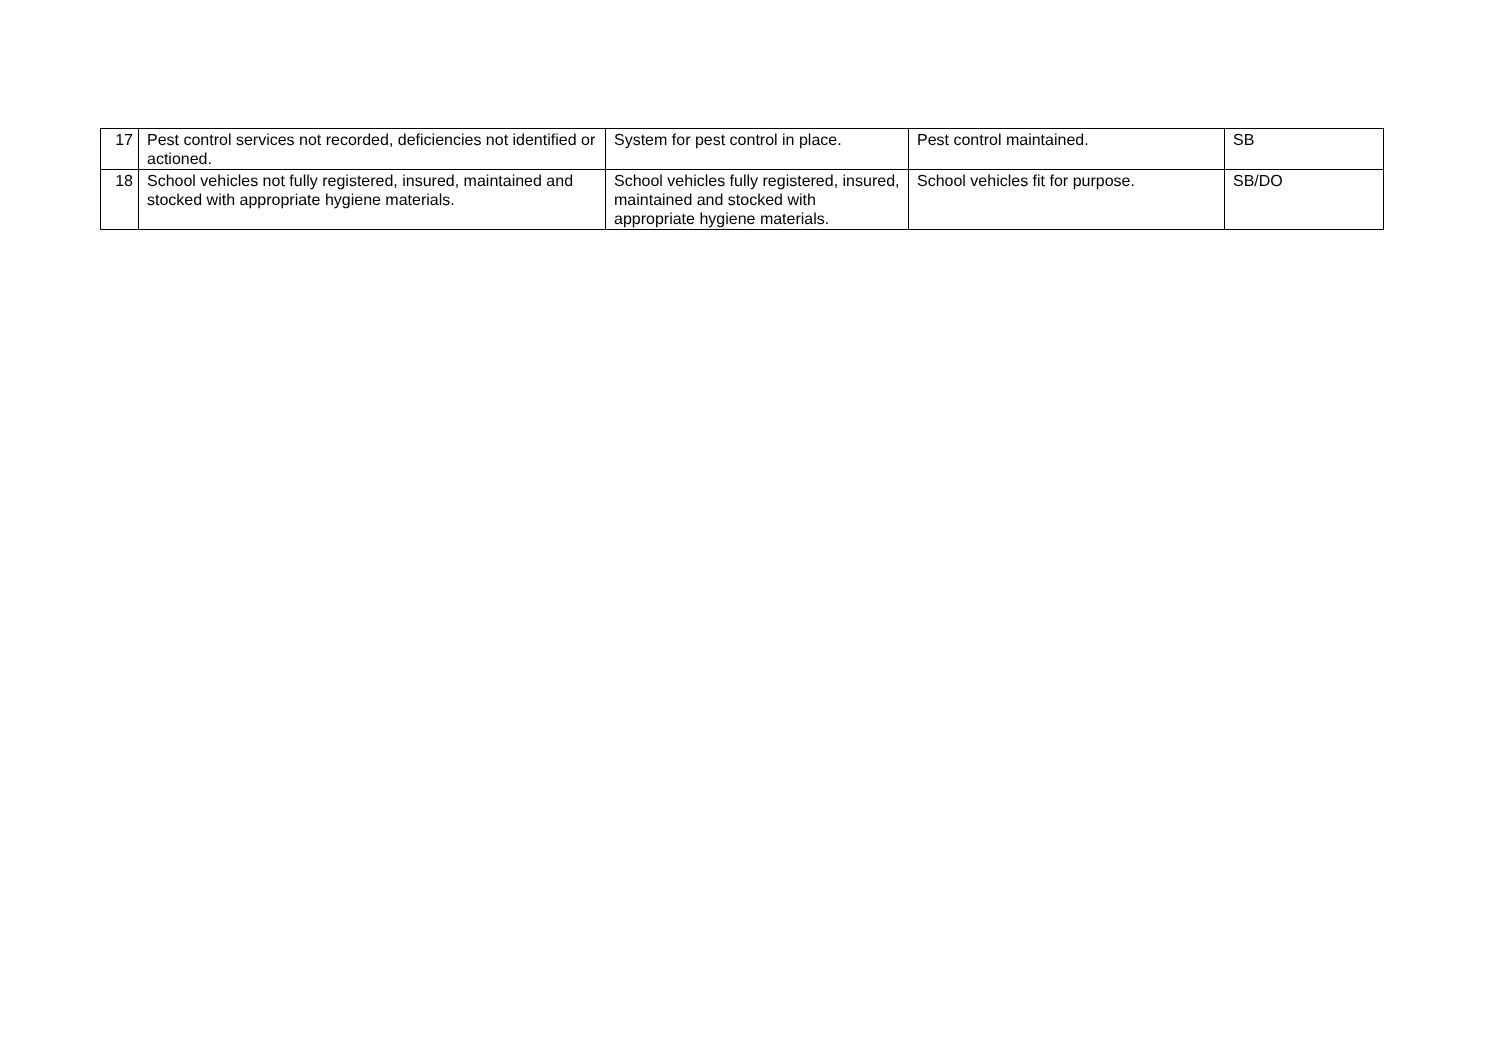| 17 | Pest control services not recorded, deficiencies not identified or actioned. | System for pest control in place. | Pest control maintained. | SB |
| 18 | School vehicles not fully registered, insured, maintained and stocked with appropriate hygiene materials. | School vehicles fully registered, insured, maintained and stocked with appropriate hygiene materials. | School vehicles fit for purpose. | SB/DO |